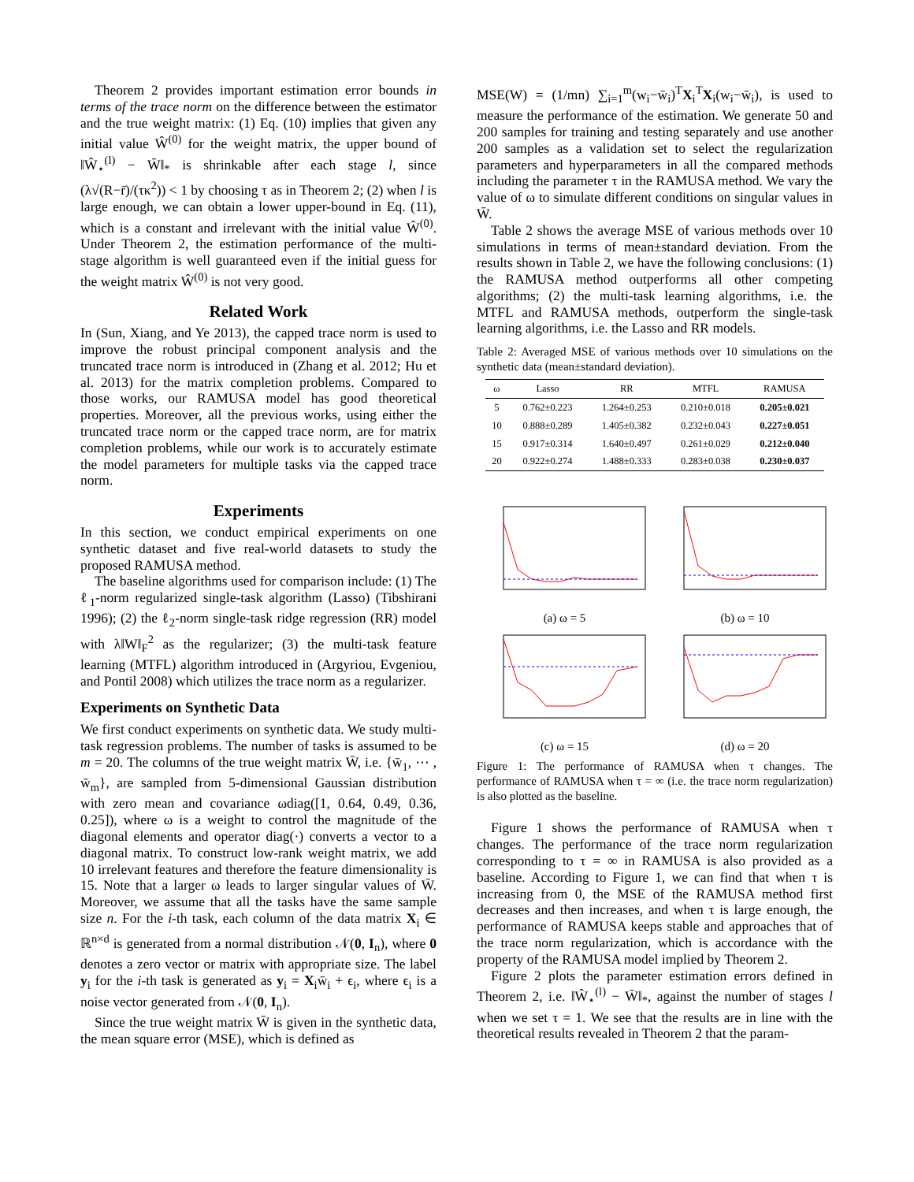Theorem 2 provides important estimation error bounds in terms of the trace norm on the difference between the estimator and the true weight matrix: (1) Eq. (10) implies that given any initial value Ŵ<sup>(0)</sup> for the weight matrix, the upper bound of ‖Ŵ<sub>⋆</sub><sup>(l)</sup> − W̄‖<sub>*</sub> is shrinkable after each stage l, since (λ√(R−r̄)/(τκ<sup>2</sup>)) < 1 by choosing τ as in Theorem 2; (2) when l is large enough, we can obtain a lower upper-bound in Eq. (11), which is a constant and irrelevant with the initial value Ŵ<sup>(0)</sup>. Under Theorem 2, the estimation performance of the multi-stage algorithm is well guaranteed even if the initial guess for the weight matrix Ŵ<sup>(0)</sup> is not very good.
Related Work
In (Sun, Xiang, and Ye 2013), the capped trace norm is used to improve the robust principal component analysis and the truncated trace norm is introduced in (Zhang et al. 2012; Hu et al. 2013) for the matrix completion problems. Compared to those works, our RAMUSA model has good theoretical properties. Moreover, all the previous works, using either the truncated trace norm or the capped trace norm, are for matrix completion problems, while our work is to accurately estimate the model parameters for multiple tasks via the capped trace norm.
Experiments
In this section, we conduct empirical experiments on one synthetic dataset and five real-world datasets to study the proposed RAMUSA method.
The baseline algorithms used for comparison include: (1) The ℓ<sub>1</sub>-norm regularized single-task algorithm (Lasso) (Tibshirani 1996); (2) the ℓ<sub>2</sub>-norm single-task ridge regression (RR) model with λ‖W‖<sub>F</sub><sup>2</sup> as the regularizer; (3) the multi-task feature learning (MTFL) algorithm introduced in (Argyriou, Evgeniou, and Pontil 2008) which utilizes the trace norm as a regularizer.
Experiments on Synthetic Data
We first conduct experiments on synthetic data. We study multi-task regression problems. The number of tasks is assumed to be m = 20. The columns of the true weight matrix W̄, i.e. {w̄<sub>1</sub>, ⋯ , w̄<sub>m</sub>}, are sampled from 5-dimensional Gaussian distribution with zero mean and covariance ωdiag([1, 0.64, 0.49, 0.36, 0.25]), where ω is a weight to control the magnitude of the diagonal elements and operator diag(·) converts a vector to a diagonal matrix. To construct low-rank weight matrix, we add 10 irrelevant features and therefore the feature dimensionality is 15. Note that a larger ω leads to larger singular values of W̄. Moreover, we assume that all the tasks have the same sample size n. For the i-th task, each column of the data matrix X<sub>i</sub> ∈ ℝ<sup>n×d</sup> is generated from a normal distribution 𝒩(0, I<sub>n</sub>), where 0 denotes a zero vector or matrix with appropriate size. The label y<sub>i</sub> for the i-th task is generated as y<sub>i</sub> = X<sub>i</sub>w̄<sub>i</sub> + ϵ<sub>i</sub>, where ϵ<sub>i</sub> is a noise vector generated from 𝒩(0, I<sub>n</sub>).
Since the true weight matrix W̄ is given in the synthetic data, the mean square error (MSE), which is defined as
MSE(W) = (1/mn) ∑<sub>i=1</sub><sup>m</sup>(w<sub>i</sub>−w̄<sub>i</sub>)<sup>T</sup>X<sub>i</sub><sup>T</sup>X<sub>i</sub>(w<sub>i</sub>−w̄<sub>i</sub>), is used to measure the performance of the estimation. We generate 50 and 200 samples for training and testing separately and use another 200 samples as a validation set to select the regularization parameters and hyperparameters in all the compared methods including the parameter τ in the RAMUSA method. We vary the value of ω to simulate different conditions on singular values in W̄.
Table 2 shows the average MSE of various methods over 10 simulations in terms of mean±standard deviation. From the results shown in Table 2, we have the following conclusions: (1) the RAMUSA method outperforms all other competing algorithms; (2) the multi-task learning algorithms, i.e. the MTFL and RAMUSA methods, outperform the single-task learning algorithms, i.e. the Lasso and RR models.
Table 2: Averaged MSE of various methods over 10 simulations on the synthetic data (mean±standard deviation).
| ω | Lasso | RR | MTFL | RAMUSA |
| --- | --- | --- | --- | --- |
| 5 | 0.762±0.223 | 1.264±0.253 | 0.210±0.018 | 0.205±0.021 |
| 10 | 0.888±0.289 | 1.405±0.382 | 0.232±0.043 | 0.227±0.051 |
| 15 | 0.917±0.314 | 1.640±0.497 | 0.261±0.029 | 0.212±0.040 |
| 20 | 0.922±0.274 | 1.488±0.333 | 0.283±0.038 | 0.230±0.037 |
(a) ω = 5
(b) ω = 10
(c) ω = 15
(d) ω = 20
Figure 1: The performance of RAMUSA when τ changes. The performance of RAMUSA when τ = ∞ (i.e. the trace norm regularization) is also plotted as the baseline.
Figure 1 shows the performance of RAMUSA when τ changes. The performance of the trace norm regularization corresponding to τ = ∞ in RAMUSA is also provided as a baseline. According to Figure 1, we can find that when τ is increasing from 0, the MSE of the RAMUSA method first decreases and then increases, and when τ is large enough, the performance of RAMUSA keeps stable and approaches that of the trace norm regularization, which is accordance with the property of the RAMUSA model implied by Theorem 2.
Figure 2 plots the parameter estimation errors defined in Theorem 2, i.e. ‖Ŵ<sub>⋆</sub><sup>(l)</sup> − W̄‖<sub>*</sub>, against the number of stages l when we set τ = 1. We see that the results are in line with the theoretical results revealed in Theorem 2 that the param-